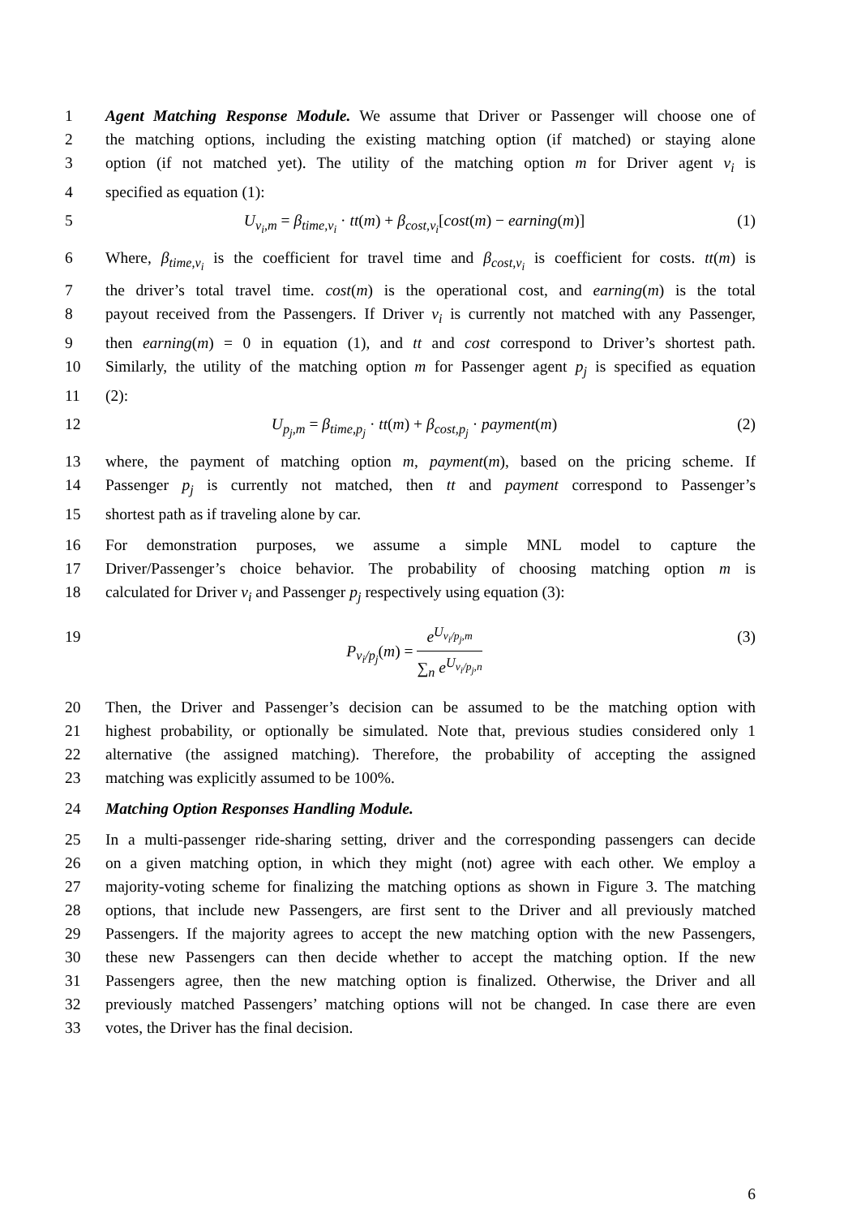1 Agent Matching Response Module. We assume that Driver or Passenger will choose one of
2 the matching options, including the existing matching option (if matched) or staying alone
3 option (if not matched yet). The utility of the matching option m for Driver agent v<sub>i</sub> is
4 specified as equation (1):
5 U<sub>v<sub>i</sub>,m</sub> = β<sub>time,v<sub>i</sub></sub> · tt(m) + β<sub>cost,v<sub>i</sub></sub>[cost(m) − earning(m)] (1)
6 Where, β<sub>time,v<sub>i</sub></sub> is the coefficient for travel time and β<sub>cost,v<sub>i</sub></sub> is coefficient for costs. tt(m) is
7 the driver’s total travel time. cost(m) is the operational cost, and earning(m) is the total
8 payout received from the Passengers. If Driver v<sub>i</sub> is currently not matched with any Passenger,
9 then earning(m) = 0 in equation (1), and tt and cost correspond to Driver’s shortest path.
10 Similarly, the utility of the matching option m for Passenger agent p<sub>j</sub> is specified as equation
11 (2):
12 U<sub>p<sub>j</sub>,m</sub> = β<sub>time,p<sub>j</sub></sub> · tt(m) + β<sub>cost,p<sub>j</sub></sub> · payment(m) (2)
13 where, the payment of matching option m, payment(m), based on the pricing scheme. If
14 Passenger p<sub>j</sub> is currently not matched, then tt and payment correspond to Passenger’s
15 shortest path as if traveling alone by car.
16 For demonstration purposes, we assume a simple MNL model to capture the
17 Driver/Passenger’s choice behavior. The probability of choosing matching option m is
18 calculated for Driver v<sub>i</sub> and Passenger p<sub>j</sub> respectively using equation (3):
19 P<sub>v<sub>i</sub>/p<sub>j</sub></sub>(m) = e<sup>U<sub>v<sub>i</sub>/p<sub>j</sub>,m</sub></sup> ∑<sub>n</sub> e<sup>U<sub>v<sub>i</sub>/p<sub>j</sub>,n</sub></sup> (3)
20 Then, the Driver and Passenger’s decision can be assumed to be the matching option with
21 highest probability, or optionally be simulated. Note that, previous studies considered only 1
22 alternative (the assigned matching). Therefore, the probability of accepting the assigned
23 matching was explicitly assumed to be 100%.
24 Matching Option Responses Handling Module.
25 In a multi-passenger ride-sharing setting, driver and the corresponding passengers can decide
26 on a given matching option, in which they might (not) agree with each other. We employ a
27 majority-voting scheme for finalizing the matching options as shown in Figure 3. The matching
28 options, that include new Passengers, are first sent to the Driver and all previously matched
29 Passengers. If the majority agrees to accept the new matching option with the new Passengers,
30 these new Passengers can then decide whether to accept the matching option. If the new
31 Passengers agree, then the new matching option is finalized. Otherwise, the Driver and all
32 previously matched Passengers’ matching options will not be changed. In case there are even
33 votes, the Driver has the final decision.
6